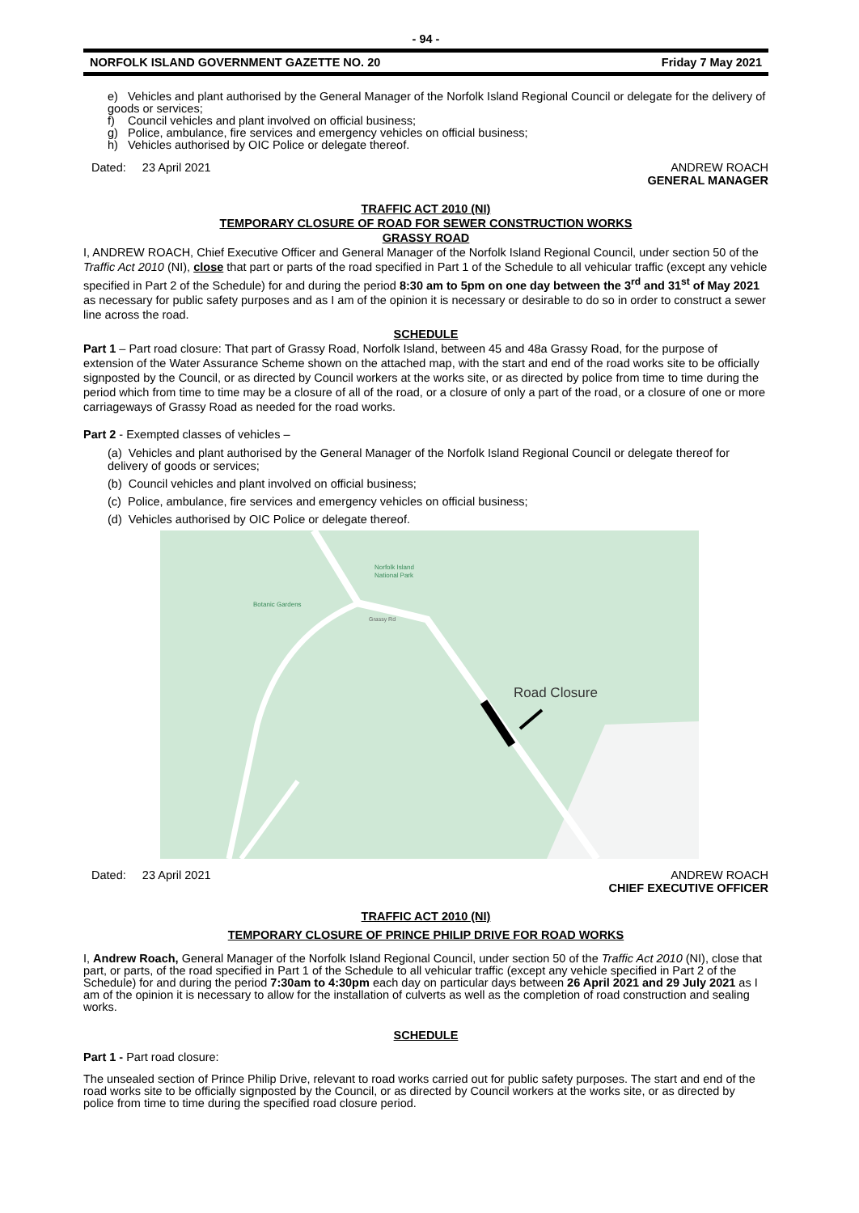- 94 -
NORFOLK ISLAND GOVERNMENT GAZETTE NO. 20 Friday 7 May 2021
e) Vehicles and plant authorised by the General Manager of the Norfolk Island Regional Council or delegate for the delivery of goods or services;
f) Council vehicles and plant involved on official business;
g) Police, ambulance, fire services and emergency vehicles on official business;
h) Vehicles authorised by OIC Police or delegate thereof.
Dated: 23 April 2021 ANDREW ROACH
GENERAL MANAGER
TRAFFIC ACT 2010 (NI)
TEMPORARY CLOSURE OF ROAD FOR SEWER CONSTRUCTION WORKS
GRASSY ROAD
I, ANDREW ROACH, Chief Executive Officer and General Manager of the Norfolk Island Regional Council, under section 50 of the Traffic Act 2010 (NI), close that part or parts of the road specified in Part 1 of the Schedule to all vehicular traffic (except any vehicle specified in Part 2 of the Schedule) for and during the period 8:30 am to 5pm on one day between the 3<sup>rd</sup> and 31<sup>st</sup> of May 2021 as necessary for public safety purposes and as I am of the opinion it is necessary or desirable to do so in order to construct a sewer line across the road.
SCHEDULE
Part 1 – Part road closure: That part of Grassy Road, Norfolk Island, between 45 and 48a Grassy Road, for the purpose of extension of the Water Assurance Scheme shown on the attached map, with the start and end of the road works site to be officially signposted by the Council, or as directed by Council workers at the works site, or as directed by police from time to time during the period which from time to time may be a closure of all of the road, or a closure of only a part of the road, or a closure of one or more carriageways of Grassy Road as needed for the road works.
Part 2 - Exempted classes of vehicles –
(a) Vehicles and plant authorised by the General Manager of the Norfolk Island Regional Council or delegate thereof for delivery of goods or services;
(b) Council vehicles and plant involved on official business;
(c) Police, ambulance, fire services and emergency vehicles on official business;
(d) Vehicles authorised by OIC Police or delegate thereof.
Botanic Gardens
Norfolk Island
National Park
Grassy Rd
Road Closure
Dated: 23 April 2021 ANDREW ROACH
CHIEF EXECUTIVE OFFICER
TRAFFIC ACT 2010 (NI)
TEMPORARY CLOSURE OF PRINCE PHILIP DRIVE FOR ROAD WORKS
I, Andrew Roach, General Manager of the Norfolk Island Regional Council, under section 50 of the Traffic Act 2010 (NI), close that part, or parts, of the road specified in Part 1 of the Schedule to all vehicular traffic (except any vehicle specified in Part 2 of the Schedule) for and during the period 7:30am to 4:30pm each day on particular days between 26 April 2021 and 29 July 2021 as I am of the opinion it is necessary to allow for the installation of culverts as well as the completion of road construction and sealing works.
SCHEDULE
Part 1 - Part road closure:
The unsealed section of Prince Philip Drive, relevant to road works carried out for public safety purposes. The start and end of the road works site to be officially signposted by the Council, or as directed by Council workers at the works site, or as directed by police from time to time during the specified road closure period.